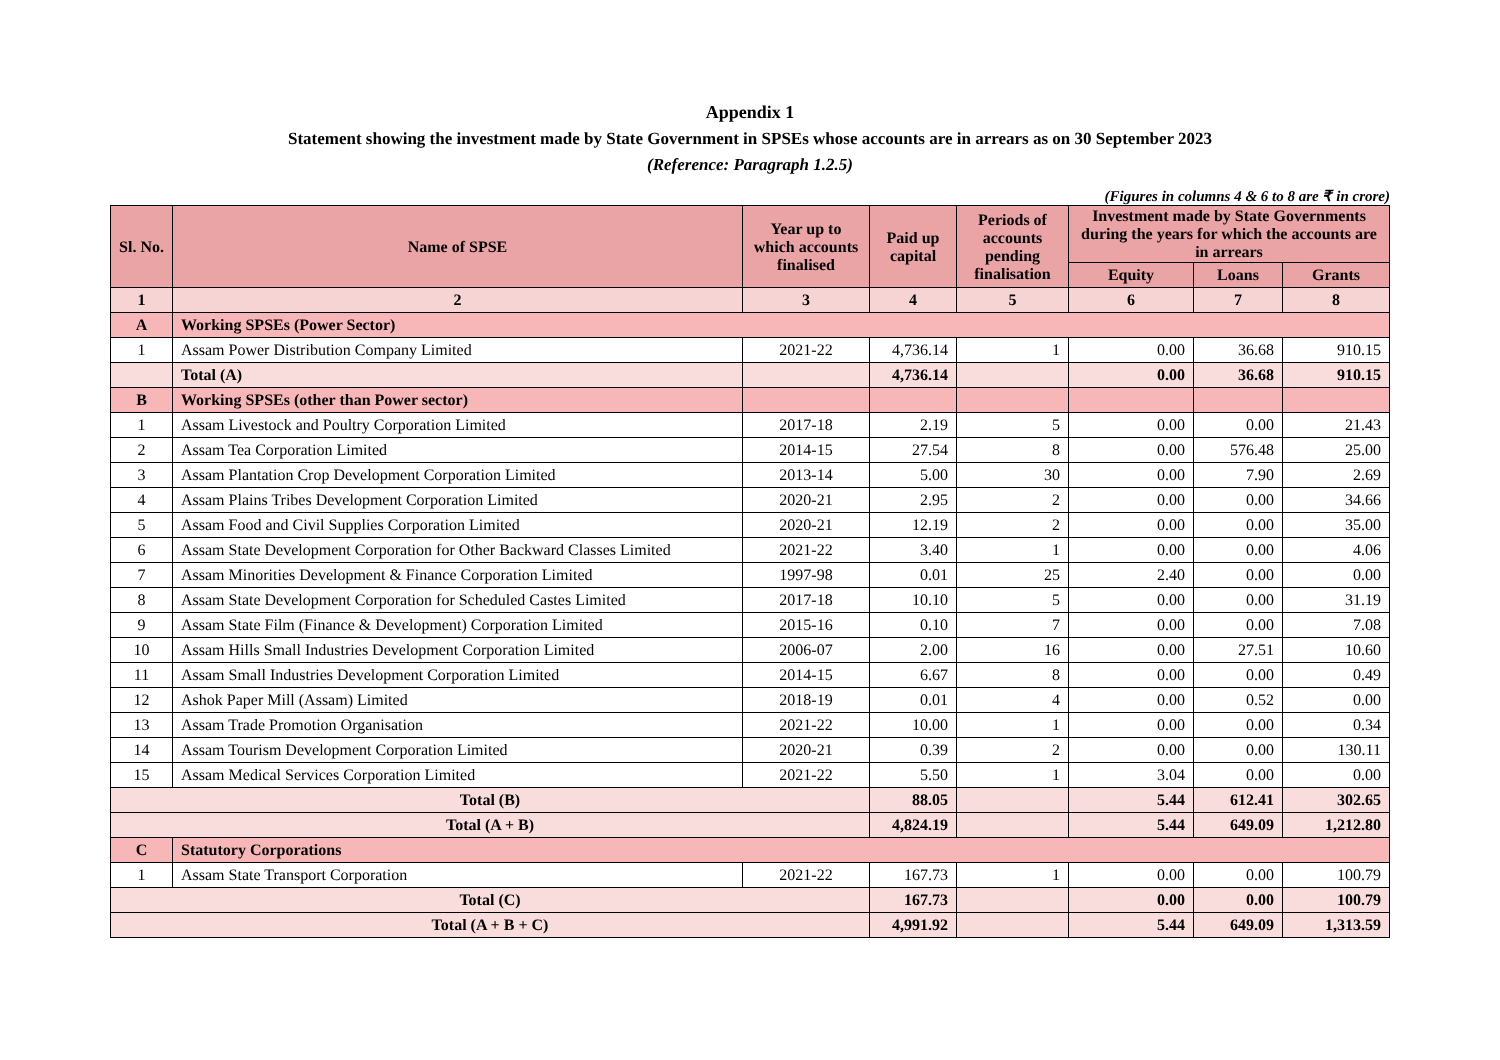Appendix 1
Statement showing the investment made by State Government in SPSEs whose accounts are in arrears as on 30 September 2023
(Reference: Paragraph 1.2.5)
(Figures in columns 4 & 6 to 8 are ₹ in crore)
| Sl. No. | Name of SPSE | Year up to which accounts finalised | Paid up capital | Periods of accounts pending finalisation | Investment made by State Governments during the years for which the accounts are in arrears | | |
| --- | --- | --- | --- | --- | --- | --- | --- |
| | | | | | Equity | Loans | Grants |
| 1 | 2 | 3 | 4 | 5 | 6 | 7 | 8 |
| A | Working SPSEs (Power Sector) | | | | | | |
| 1 | Assam Power Distribution Company Limited | 2021-22 | 4,736.14 | 1 | 0.00 | 36.68 | 910.15 |
| | Total (A) | | 4,736.14 | | 0.00 | 36.68 | 910.15 |
| B | Working SPSEs (other than Power sector) | | | | | | |
| 1 | Assam Livestock and Poultry Corporation Limited | 2017-18 | 2.19 | 5 | 0.00 | 0.00 | 21.43 |
| 2 | Assam Tea Corporation Limited | 2014-15 | 27.54 | 8 | 0.00 | 576.48 | 25.00 |
| 3 | Assam Plantation Crop Development Corporation Limited | 2013-14 | 5.00 | 30 | 0.00 | 7.90 | 2.69 |
| 4 | Assam Plains Tribes Development Corporation Limited | 2020-21 | 2.95 | 2 | 0.00 | 0.00 | 34.66 |
| 5 | Assam Food and Civil Supplies Corporation Limited | 2020-21 | 12.19 | 2 | 0.00 | 0.00 | 35.00 |
| 6 | Assam State Development Corporation for Other Backward Classes Limited | 2021-22 | 3.40 | 1 | 0.00 | 0.00 | 4.06 |
| 7 | Assam Minorities Development & Finance Corporation Limited | 1997-98 | 0.01 | 25 | 2.40 | 0.00 | 0.00 |
| 8 | Assam State Development Corporation for Scheduled Castes Limited | 2017-18 | 10.10 | 5 | 0.00 | 0.00 | 31.19 |
| 9 | Assam State Film (Finance & Development) Corporation Limited | 2015-16 | 0.10 | 7 | 0.00 | 0.00 | 7.08 |
| 10 | Assam Hills Small Industries Development Corporation Limited | 2006-07 | 2.00 | 16 | 0.00 | 27.51 | 10.60 |
| 11 | Assam Small Industries Development Corporation Limited | 2014-15 | 6.67 | 8 | 0.00 | 0.00 | 0.49 |
| 12 | Ashok Paper Mill (Assam) Limited | 2018-19 | 0.01 | 4 | 0.00 | 0.52 | 0.00 |
| 13 | Assam Trade Promotion Organisation | 2021-22 | 10.00 | 1 | 0.00 | 0.00 | 0.34 |
| 14 | Assam Tourism Development Corporation Limited | 2020-21 | 0.39 | 2 | 0.00 | 0.00 | 130.11 |
| 15 | Assam Medical Services Corporation Limited | 2021-22 | 5.50 | 1 | 3.04 | 0.00 | 0.00 |
| Total (B) | | | 88.05 | | 5.44 | 612.41 | 302.65 |
| Total (A + B) | | | 4,824.19 | | 5.44 | 649.09 | 1,212.80 |
| C | Statutory Corporations | | | | | | |
| 1 | Assam State Transport Corporation | 2021-22 | 167.73 | 1 | 0.00 | 0.00 | 100.79 |
| Total (C) | | | 167.73 | | 0.00 | 0.00 | 100.79 |
| Total (A + B + C) | | | 4,991.92 | | 5.44 | 649.09 | 1,313.59 |